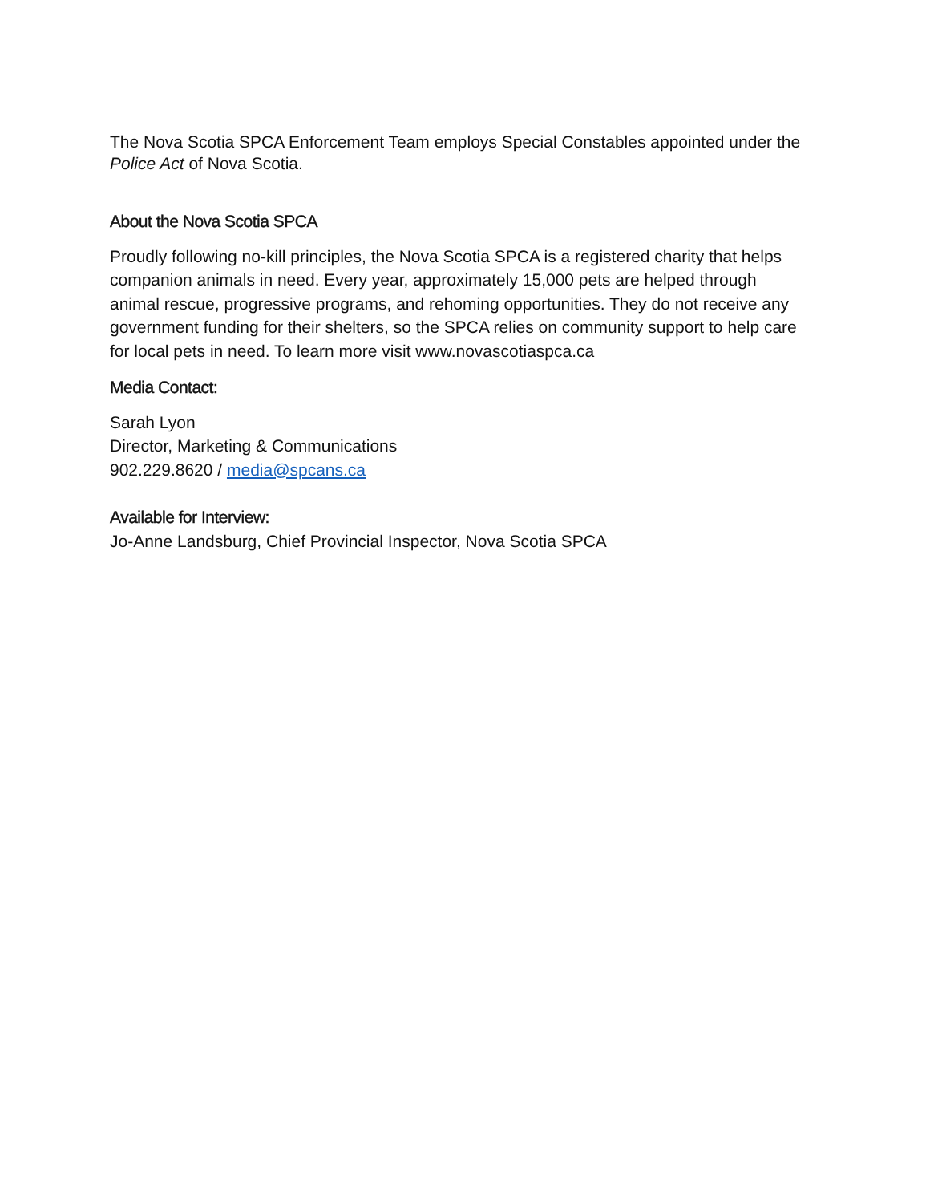The Nova Scotia SPCA Enforcement Team employs Special Constables appointed under the Police Act of Nova Scotia.
About the Nova Scotia SPCA
Proudly following no-kill principles, the Nova Scotia SPCA is a registered charity that helps companion animals in need. Every year, approximately 15,000 pets are helped through animal rescue, progressive programs, and rehoming opportunities. They do not receive any government funding for their shelters, so the SPCA relies on community support to help care for local pets in need. To learn more visit www.novascotiaspca.ca
Media Contact:
Sarah Lyon
Director, Marketing & Communications
902.229.8620 / media@spcans.ca
Available for Interview:
Jo-Anne Landsburg, Chief Provincial Inspector, Nova Scotia SPCA